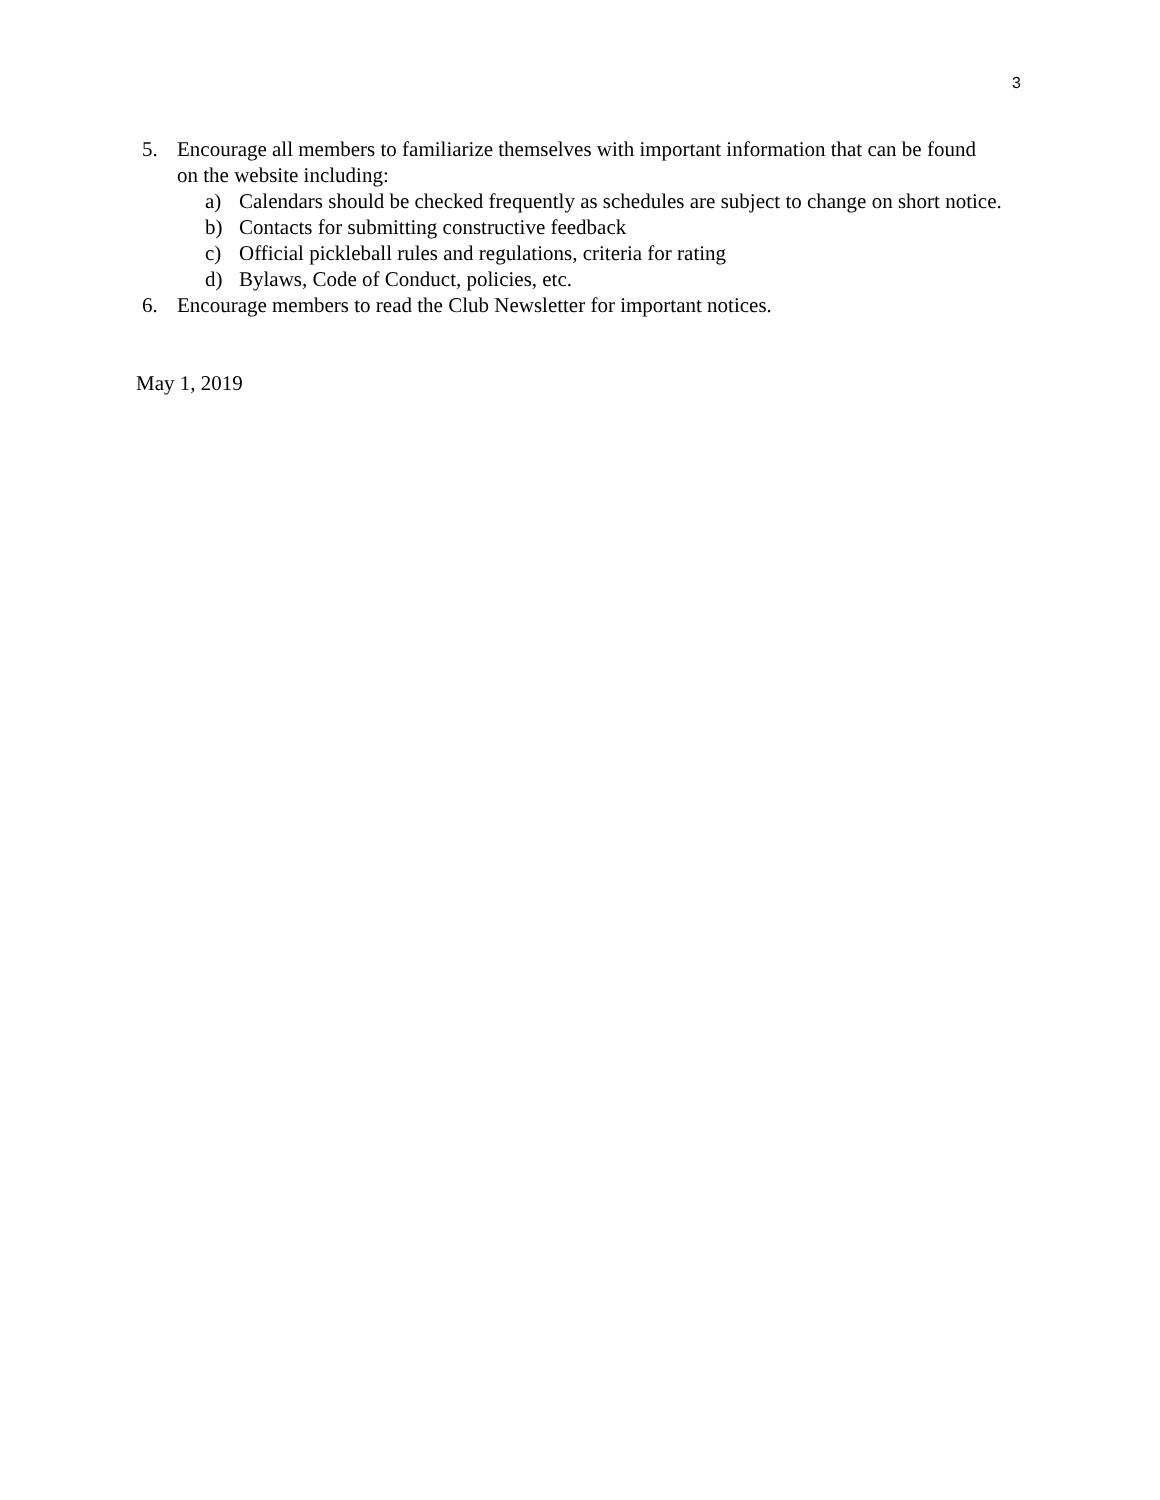3
5. Encourage all members to familiarize themselves with important information that can be found on the website including:
a) Calendars should be checked frequently as schedules are subject to change on short notice.
b) Contacts for submitting constructive feedback
c) Official pickleball rules and regulations, criteria for rating
d) Bylaws, Code of Conduct, policies, etc.
6. Encourage members to read the Club Newsletter for important notices.
May 1, 2019